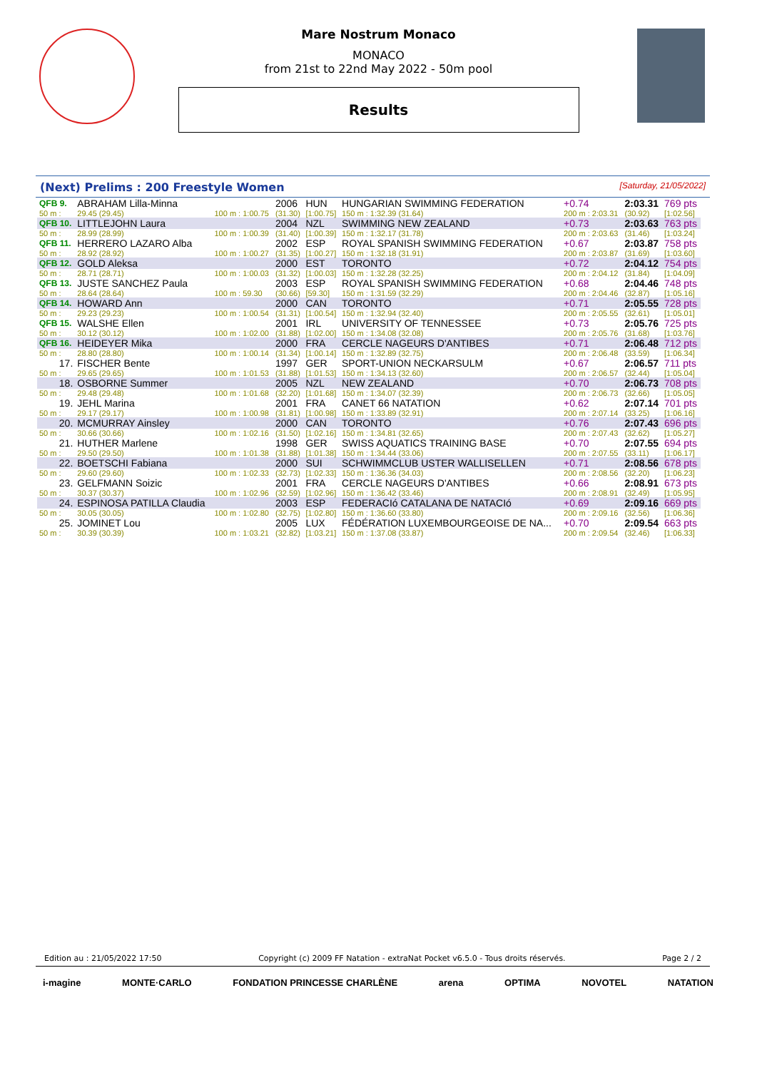Mare Nostrum Monaco
MONACO
from 21st to 22nd May 2022 - 50m pool
Results
(Next) Prelims : 200 Freestyle Women [Saturday, 21/05/2022]
| QFB 9. | ABRAHAM Lilla-Minna | | 2006 | HUN | HUNGARIAN SWIMMING FEDERATION | +0.74 | 2:03.31 | 769 pts |
| 50 m : | 29.45 (29.45) | 100 m : 1:00.75 | (31.30) | [1:00.75] | 150 m : 1:32.39 (31.64) | 200 m : 2:03.31 | (30.92) | [1:02.56] |
| QFB 10. | LITTLEJOHN Laura | | 2004 | NZL | SWIMMING NEW ZEALAND | +0.73 | 2:03.63 | 763 pts |
| 50 m : | 28.99 (28.99) | 100 m : 1:00.39 | (31.40) | [1:00.39] | 150 m : 1:32.17 (31.78) | 200 m : 2:03.63 | (31.46) | [1:03.24] |
| QFB 11. | HERRERO LAZARO Alba | | 2002 | ESP | ROYAL SPANISH SWIMMING FEDERATION | +0.67 | 2:03.87 | 758 pts |
| 50 m : | 28.92 (28.92) | 100 m : 1:00.27 | (31.35) | [1:00.27] | 150 m : 1:32.18 (31.91) | 200 m : 2:03.87 | (31.69) | [1:03.60] |
| QFB 12. | GOLD Aleksa | | 2000 | EST | TORONTO | +0.72 | 2:04.12 | 754 pts |
| 50 m : | 28.71 (28.71) | 100 m : 1:00.03 | (31.32) | [1:00.03] | 150 m : 1:32.28 (32.25) | 200 m : 2:04.12 | (31.84) | [1:04.09] |
| QFB 13. | JUSTE SANCHEZ Paula | | 2003 | ESP | ROYAL SPANISH SWIMMING FEDERATION | +0.68 | 2:04.46 | 748 pts |
| 50 m : | 28.64 (28.64) | 100 m : 59.30 | (30.66) | [59.30] | 150 m : 1:31.59 (32.29) | 200 m : 2:04.46 | (32.87) | [1:05.16] |
| QFB 14. | HOWARD Ann | | 2000 | CAN | TORONTO | +0.71 | 2:05.55 | 728 pts |
| 50 m : | 29.23 (29.23) | 100 m : 1:00.54 | (31.31) | [1:00.54] | 150 m : 1:32.94 (32.40) | 200 m : 2:05.55 | (32.61) | [1:05.01] |
| QFB 15. | WALSHE Ellen | | 2001 | IRL | UNIVERSITY OF TENNESSEE | +0.73 | 2:05.76 | 725 pts |
| 50 m : | 30.12 (30.12) | 100 m : 1:02.00 | (31.88) | [1:02.00] | 150 m : 1:34.08 (32.08) | 200 m : 2:05.76 | (31.68) | [1:03.76] |
| QFB 16. | HEIDEYER Mika | | 2000 | FRA | CERCLE NAGEURS D'ANTIBES | +0.71 | 2:06.48 | 712 pts |
| 50 m : | 28.80 (28.80) | 100 m : 1:00.14 | (31.34) | [1:00.14] | 150 m : 1:32.89 (32.75) | 200 m : 2:06.48 | (33.59) | [1:06.34] |
| 17. | FISCHER Bente | | 1997 | GER | SPORT-UNION NECKARSULM | +0.67 | 2:06.57 | 711 pts |
| 50 m : | 29.65 (29.65) | 100 m : 1:01.53 | (31.88) | [1:01.53] | 150 m : 1:34.13 (32.60) | 200 m : 2:06.57 | (32.44) | [1:05.04] |
| 18. | OSBORNE Summer | | 2005 | NZL | NEW ZEALAND | +0.70 | 2:06.73 | 708 pts |
| 50 m : | 29.48 (29.48) | 100 m : 1:01.68 | (32.20) | [1:01.68] | 150 m : 1:34.07 (32.39) | 200 m : 2:06.73 | (32.66) | [1:05.05] |
| 19. | JEHL Marina | | 2001 | FRA | CANET 66 NATATION | +0.62 | 2:07.14 | 701 pts |
| 50 m : | 29.17 (29.17) | 100 m : 1:00.98 | (31.81) | [1:00.98] | 150 m : 1:33.89 (32.91) | 200 m : 2:07.14 | (33.25) | [1:06.16] |
| 20. | MCMURRAY Ainsley | | 2000 | CAN | TORONTO | +0.76 | 2:07.43 | 696 pts |
| 50 m : | 30.66 (30.66) | 100 m : 1:02.16 | (31.50) | [1:02.16] | 150 m : 1:34.81 (32.65) | 200 m : 2:07.43 | (32.62) | [1:05.27] |
| 21. | HUTHER Marlene | | 1998 | GER | SWISS AQUATICS TRAINING BASE | +0.70 | 2:07.55 | 694 pts |
| 50 m : | 29.50 (29.50) | 100 m : 1:01.38 | (31.88) | [1:01.38] | 150 m : 1:34.44 (33.06) | 200 m : 2:07.55 | (33.11) | [1:06.17] |
| 22. | BOETSCHI Fabiana | | 2000 | SUI | SCHWIMMCLUB USTER WALLISELLEN | +0.71 | 2:08.56 | 678 pts |
| 50 m : | 29.60 (29.60) | 100 m : 1:02.33 | (32.73) | [1:02.33] | 150 m : 1:36.36 (34.03) | 200 m : 2:08.56 | (32.20) | [1:06.23] |
| 23. | GELFMANN Soizic | | 2001 | FRA | CERCLE NAGEURS D'ANTIBES | +0.66 | 2:08.91 | 673 pts |
| 50 m : | 30.37 (30.37) | 100 m : 1:02.96 | (32.59) | [1:02.96] | 150 m : 1:36.42 (33.46) | 200 m : 2:08.91 | (32.49) | [1:05.95] |
| 24. | ESPINOSA PATILLA Claudia | | 2003 | ESP | FEDERACIó CATALANA DE NATACIó | +0.69 | 2:09.16 | 669 pts |
| 50 m : | 30.05 (30.05) | 100 m : 1:02.80 | (32.75) | [1:02.80] | 150 m : 1:36.60 (33.80) | 200 m : 2:09.16 | (32.56) | [1:06.36] |
| 25. | JOMINET Lou | | 2005 | LUX | FÉDÉRATION LUXEMBOURGEOISE DE NA... | +0.70 | 2:09.54 | 663 pts |
| 50 m : | 30.39 (30.39) | 100 m : 1:03.21 | (32.82) | [1:03.21] | 150 m : 1:37.08 (33.87) | 200 m : 2:09.54 | (32.46) | [1:06.33] |
Edition au : 21/05/2022 17:50 Copyright (c) 2009 FF Natation - extraNat Pocket v6.5.0 - Tous droits réservés. Page 2 / 2
i-magine MONTE·CARLO FONDATION PRINCESSE CHARLÈNE arena OPTIMA NOVOTEL NATATION